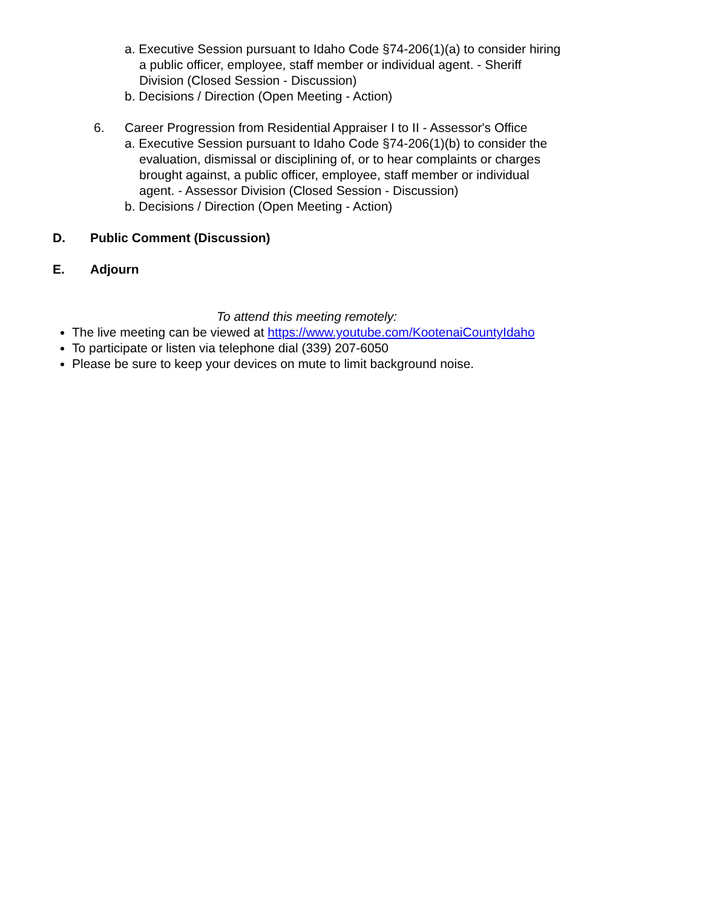a. Executive Session pursuant to Idaho Code §74-206(1)(a) to consider hiring a public officer, employee, staff member or individual agent. - Sheriff Division (Closed Session - Discussion)
b. Decisions / Direction (Open Meeting - Action)
6. Career Progression from Residential Appraiser I to II - Assessor's Office
a. Executive Session pursuant to Idaho Code §74-206(1)(b) to consider the evaluation, dismissal or disciplining of, or to hear complaints or charges brought against, a public officer, employee, staff member or individual agent. - Assessor Division (Closed Session - Discussion)
b. Decisions / Direction (Open Meeting - Action)
D. Public Comment (Discussion)
E. Adjourn
To attend this meeting remotely:
The live meeting can be viewed at https://www.youtube.com/KootenaiCountyIdaho
To participate or listen via telephone dial (339) 207-6050
Please be sure to keep your devices on mute to limit background noise.